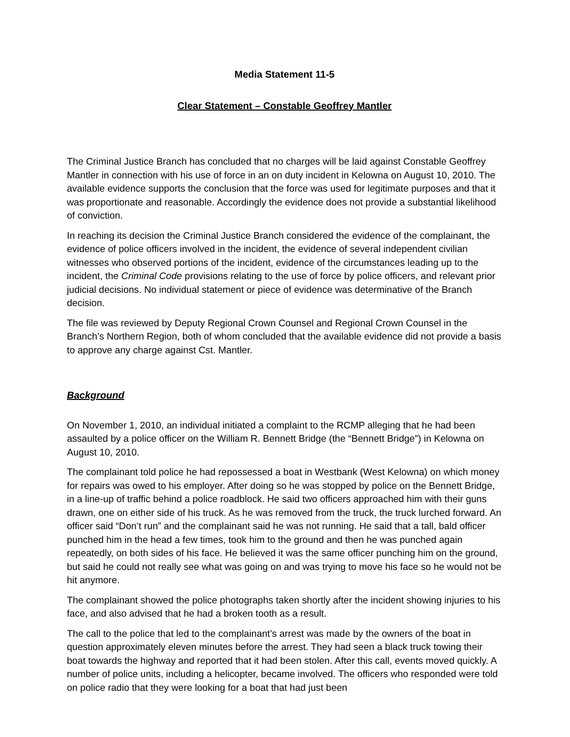Media Statement 11-5
Clear Statement – Constable Geoffrey Mantler
The Criminal Justice Branch has concluded that no charges will be laid against Constable Geoffrey Mantler in connection with his use of force in an on duty incident in Kelowna on August 10, 2010. The available evidence supports the conclusion that the force was used for legitimate purposes and that it was proportionate and reasonable. Accordingly the evidence does not provide a substantial likelihood of conviction.
In reaching its decision the Criminal Justice Branch considered the evidence of the complainant, the evidence of police officers involved in the incident, the evidence of several independent civilian witnesses who observed portions of the incident, evidence of the circumstances leading up to the incident, the Criminal Code provisions relating to the use of force by police officers, and relevant prior judicial decisions. No individual statement or piece of evidence was determinative of the Branch decision.
The file was reviewed by Deputy Regional Crown Counsel and Regional Crown Counsel in the Branch’s Northern Region, both of whom concluded that the available evidence did not provide a basis to approve any charge against Cst. Mantler.
Background
On November 1, 2010, an individual initiated a complaint to the RCMP alleging that he had been assaulted by a police officer on the William R. Bennett Bridge (the “Bennett Bridge”) in Kelowna on August 10, 2010.
The complainant told police he had repossessed a boat in Westbank (West Kelowna) on which money for repairs was owed to his employer. After doing so he was stopped by police on the Bennett Bridge, in a line-up of traffic behind a police roadblock. He said two officers approached him with their guns drawn, one on either side of his truck. As he was removed from the truck, the truck lurched forward. An officer said “Don’t run” and the complainant said he was not running. He said that a tall, bald officer punched him in the head a few times, took him to the ground and then he was punched again repeatedly, on both sides of his face. He believed it was the same officer punching him on the ground, but said he could not really see what was going on and was trying to move his face so he would not be hit anymore.
The complainant showed the police photographs taken shortly after the incident showing injuries to his face, and also advised that he had a broken tooth as a result.
The call to the police that led to the complainant’s arrest was made by the owners of the boat in question approximately eleven minutes before the arrest. They had seen a black truck towing their boat towards the highway and reported that it had been stolen. After this call, events moved quickly. A number of police units, including a helicopter, became involved. The officers who responded were told on police radio that they were looking for a boat that had just been